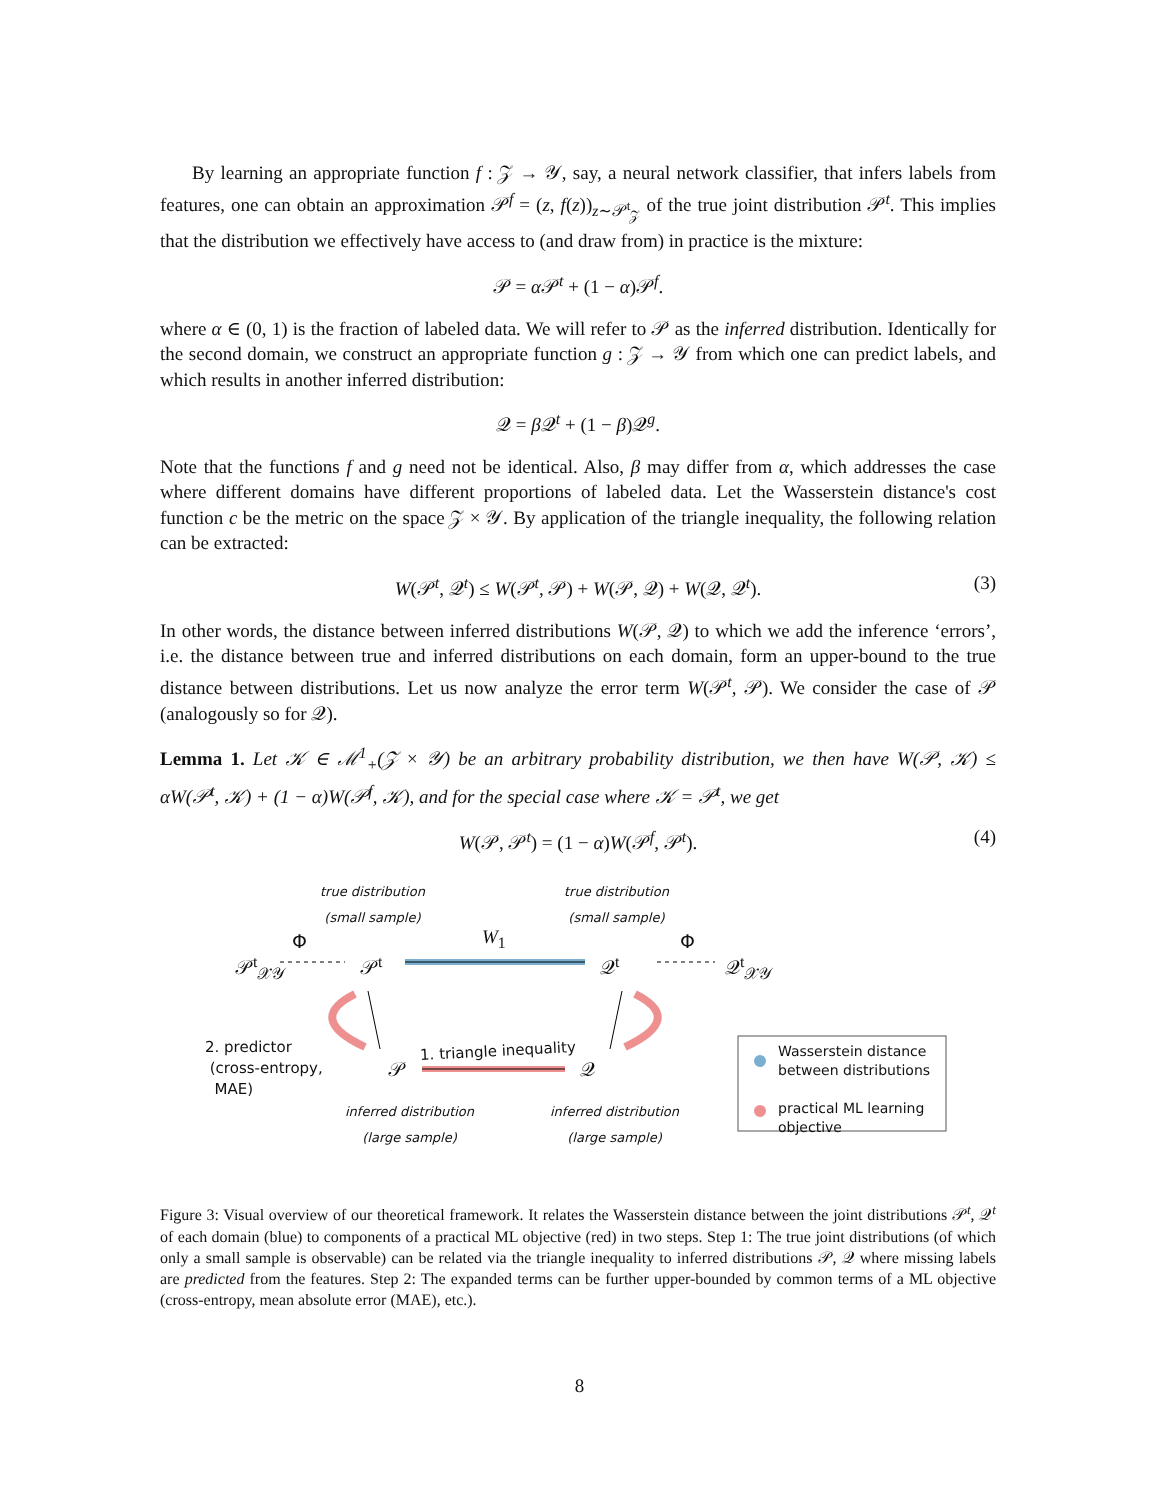By learning an appropriate function f : 𝒵 → 𝒴, say, a neural network classifier, that infers labels from features, one can obtain an approximation 𝒫<sup>f</sup> = (z, f(z))<sub>z∼𝒫<sup>t</sup><sub>𝒵</sub></sub> of the true joint distribution 𝒫<sup>t</sup>. This implies that the distribution we effectively have access to (and draw from) in practice is the mixture:
𝒫 = α 𝒫<sup>t</sup> + (1 − α)𝒫<sup>f</sup>.
where α ∈ (0, 1) is the fraction of labeled data. We will refer to 𝒫 as the inferred distribution. Identically for the second domain, we construct an appropriate function g : 𝒵 → 𝒴 from which one can predict labels, and which results in another inferred distribution:
𝒬 = β 𝒬<sup>t</sup> + (1 − β)𝒬<sup>g</sup>.
Note that the functions f and g need not be identical. Also, β may differ from α, which addresses the case where different domains have different proportions of labeled data. Let the Wasserstein distance's cost function c be the metric on the space 𝒵 × 𝒴. By application of the triangle inequality, the following relation can be extracted:
W(𝒫<sup>t</sup>, 𝒬<sup>t</sup>) ≤ W(𝒫<sup>t</sup>, 𝒫) + W(𝒫, 𝒬) + W(𝒬, 𝒬<sup>t</sup>). (3)
In other words, the distance between inferred distributions W(𝒫, 𝒬) to which we add the inference ‘errors’, i.e. the distance between true and inferred distributions on each domain, form an upper-bound to the true distance between distributions. Let us now analyze the error term W(𝒫<sup>t</sup>, 𝒫). We consider the case of 𝒫 (analogously so for 𝒬).
Lemma 1. Let 𝒦 ∈ ℳ<sup>1</sup><sub>+</sub>(𝒵 × 𝒴) be an arbitrary probability distribution, we then have W(𝒫, 𝒦) ≤ αW(𝒫<sup>t</sup>, 𝒦) + (1 − α)W(𝒫<sup>f</sup>, 𝒦), and for the special case where 𝒦 = 𝒫<sup>t</sup>, we get
W(𝒫, 𝒫<sup>t</sup>) = (1 − α)W(𝒫<sup>f</sup>, 𝒫<sup>t</sup>). (4)
true distribution
(small sample)
true distribution
(small sample)
𝒫<sup>t</sup><sub>𝒳𝒴</sub>
Φ
𝒫<sup>t</sup>
W<sub>1</sub>
𝒬<sup>t</sup>
Φ
𝒬<sup>t</sup><sub>𝒳𝒴</sub>
2. predictor
(cross-entropy,
MAE)
1. triangle inequality
𝒫 𝒬
Wasserstein distance
between distributions
practical ML learning
objective
inferred distribution
(large sample)
inferred distribution
(large sample)
Figure 3: Visual overview of our theoretical framework. It relates the Wasserstein distance between the joint distributions 𝒫<sup>t</sup>, 𝒬<sup>t</sup> of each domain (blue) to components of a practical ML objective (red) in two steps. Step 1: The true joint distributions (of which only a small sample is observable) can be related via the triangle inequality to inferred distributions 𝒫, 𝒬 where missing labels are predicted from the features. Step 2: The expanded terms can be further upper-bounded by common terms of a ML objective (cross-entropy, mean absolute error (MAE), etc.).
8